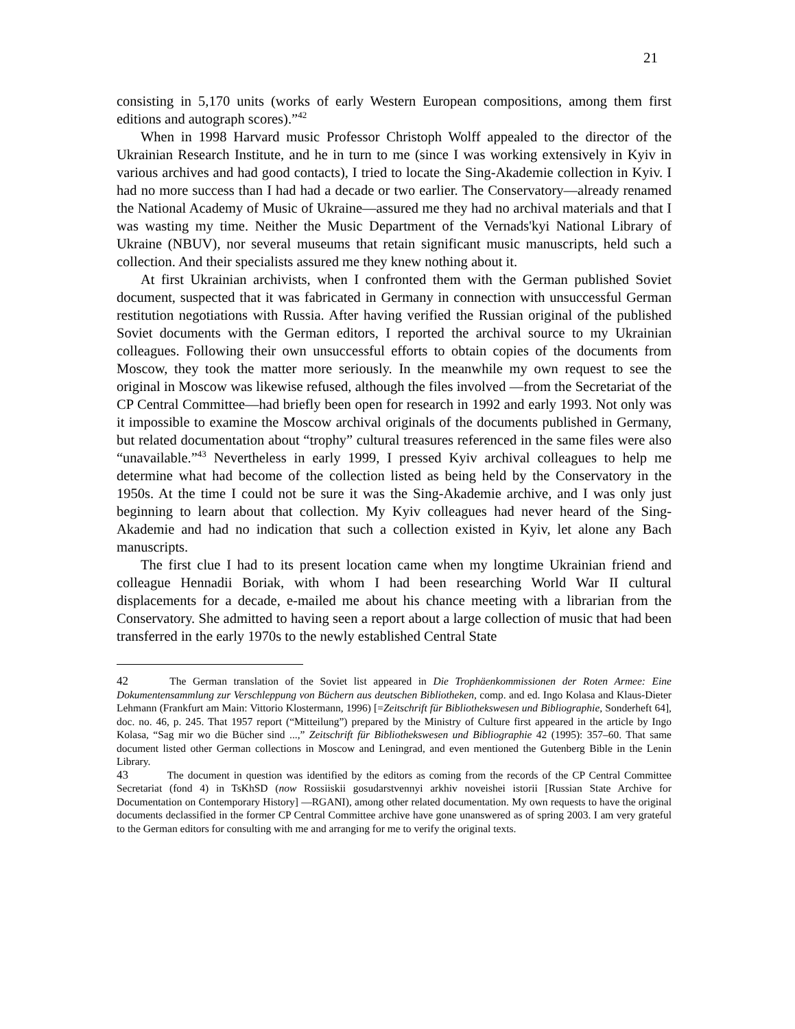21
consisting in 5,170 units (works of early Western European compositions, among them first editions and autograph scores).”<sup>42</sup>
When in 1998 Harvard music Professor Christoph Wolff appealed to the director of the Ukrainian Research Institute, and he in turn to me (since I was working extensively in Kyiv in various archives and had good contacts), I tried to locate the Sing-Akademie collection in Kyiv. I had no more success than I had had a decade or two earlier. The Conservatory—already renamed the National Academy of Music of Ukraine—assured me they had no archival materials and that I was wasting my time. Neither the Music Department of the Vernads'kyi National Library of Ukraine (NBUV), nor several museums that retain significant music manuscripts, held such a collection. And their specialists assured me they knew nothing about it.
At first Ukrainian archivists, when I confronted them with the German published Soviet document, suspected that it was fabricated in Germany in connection with unsuccessful German restitution negotiations with Russia. After having verified the Russian original of the published Soviet documents with the German editors, I reported the archival source to my Ukrainian colleagues. Following their own unsuccessful efforts to obtain copies of the documents from Moscow, they took the matter more seriously. In the meanwhile my own request to see the original in Moscow was likewise refused, although the files involved —from the Secretariat of the CP Central Committee—had briefly been open for research in 1992 and early 1993. Not only was it impossible to examine the Moscow archival originals of the documents published in Germany, but related documentation about “trophy” cultural treasures referenced in the same files were also “unavailable.”<sup>43</sup> Nevertheless in early 1999, I pressed Kyiv archival colleagues to help me determine what had become of the collection listed as being held by the Conservatory in the 1950s. At the time I could not be sure it was the Sing-Akademie archive, and I was only just beginning to learn about that collection. My Kyiv colleagues had never heard of the Sing-Akademie and had no indication that such a collection existed in Kyiv, let alone any Bach manuscripts.
The first clue I had to its present location came when my longtime Ukrainian friend and colleague Hennadii Boriak, with whom I had been researching World War II cultural displacements for a decade, e-mailed me about his chance meeting with a librarian from the Conservatory. She admitted to having seen a report about a large collection of music that had been transferred in the early 1970s to the newly established Central State
42 The German translation of the Soviet list appeared in Die Trophäenkommissionen der Roten Armee: Eine Dokumentensammlung zur Verschleppung von Büchern aus deutschen Bibliotheken, comp. and ed. Ingo Kolasa and Klaus-Dieter Lehmann (Frankfurt am Main: Vittorio Klostermann, 1996) [=Zeitschrift für Bibliothekswesen und Bibliographie, Sonderheft 64], doc. no. 46, p. 245. That 1957 report (“Mitteilung”) prepared by the Ministry of Culture first appeared in the article by Ingo Kolasa, “Sag mir wo die Bücher sind ...,” Zeitschrift für Bibliothekswesen und Bibliographie 42 (1995): 357–60. That same document listed other German collections in Moscow and Leningrad, and even mentioned the Gutenberg Bible in the Lenin Library.
43 The document in question was identified by the editors as coming from the records of the CP Central Committee Secretariat (fond 4) in TsKhSD (now Rossiiskii gosudarstvennyi arkhiv noveishei istorii [Russian State Archive for Documentation on Contemporary History] —RGANI), among other related documentation. My own requests to have the original documents declassified in the former CP Central Committee archive have gone unanswered as of spring 2003. I am very grateful to the German editors for consulting with me and arranging for me to verify the original texts.